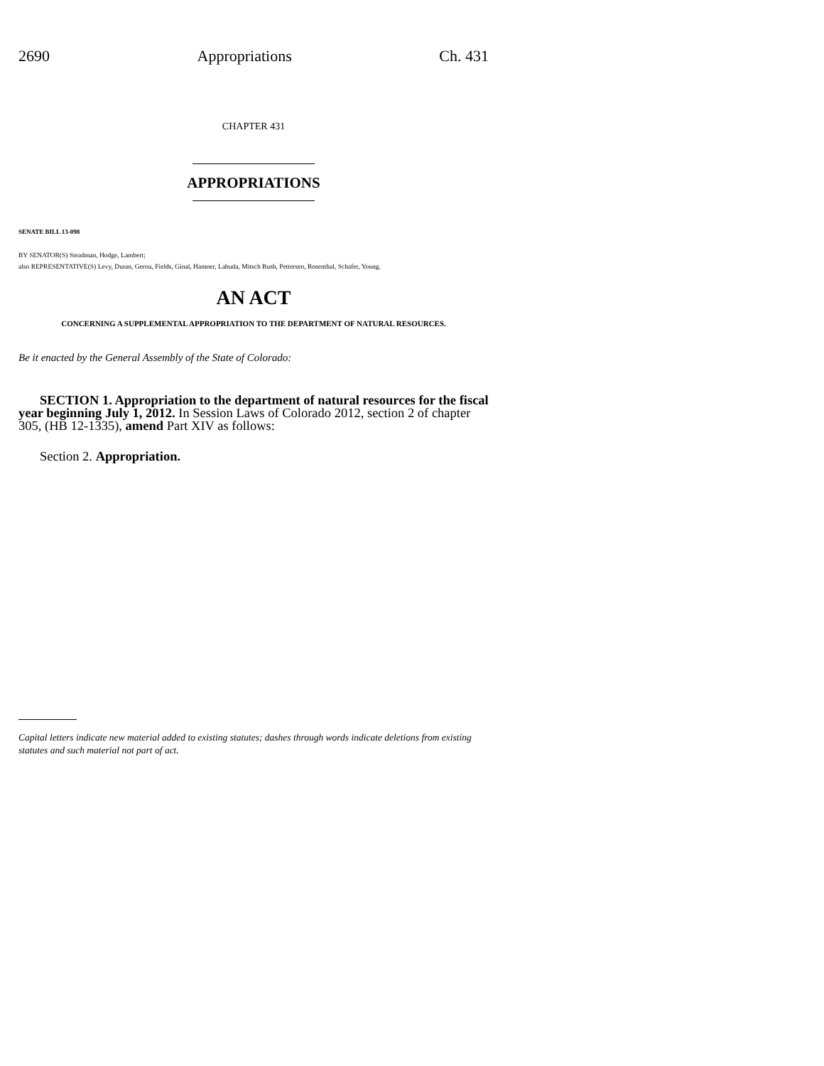2690 Appropriations Ch. 431
CHAPTER 431
APPROPRIATIONS
SENATE BILL 13-098
BY SENATOR(S) Steadman, Hodge, Lambert;
also REPRESENTATIVE(S) Levy, Duran, Gerou, Fields, Ginal, Hamner, Labuda, Mitsch Bush, Pettersen, Rosenthal, Schafer, Young.
AN ACT
CONCERNING A SUPPLEMENTAL APPROPRIATION TO THE DEPARTMENT OF NATURAL RESOURCES.
Be it enacted by the General Assembly of the State of Colorado:
SECTION 1. Appropriation to the department of natural resources for the fiscal year beginning July 1, 2012. In Session Laws of Colorado 2012, section 2 of chapter 305, (HB 12-1335), amend Part XIV as follows:
Section 2. Appropriation.
Capital letters indicate new material added to existing statutes; dashes through words indicate deletions from existing statutes and such material not part of act.